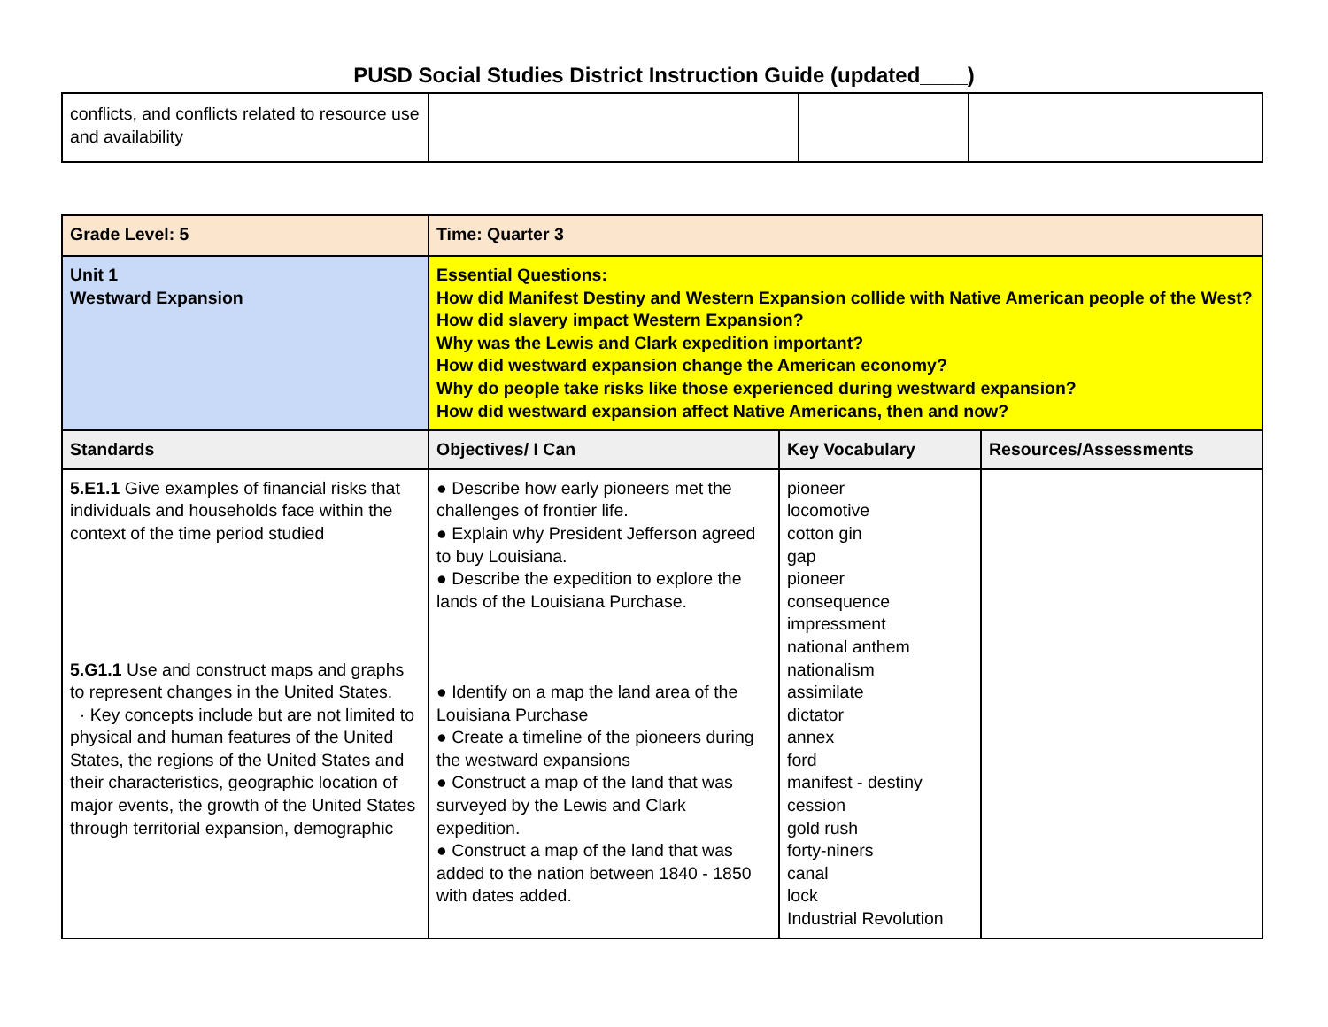PUSD Social Studies District Instruction Guide (updated____)
| conflicts, and conflicts related to resource use and availability | | | |
| Grade Level: 5 | Time: Quarter 3 | | |
| --- | --- | --- | --- |
| Unit 1 Westward Expansion | Essential Questions: How did Manifest Destiny and Western Expansion collide with Native American people of the West? How did slavery impact Western Expansion? Why was the Lewis and Clark expedition important? How did westward expansion change the American economy? Why do people take risks like those experienced during westward expansion? How did westward expansion affect Native Americans, then and now? | | |
| Standards | Objectives/ I Can | Key Vocabulary | Resources/Assessments |
| 5.E1.1 Give examples of financial risks that individuals and households face within the context of the time period studied 5.G1.1 Use and construct maps and graphs to represent changes in the United States. · Key concepts include but are not limited to physical and human features of the United States, the regions of the United States and their characteristics, geographic location of major events, the growth of the United States through territorial expansion, demographic | ● Describe how early pioneers met the challenges of frontier life. ● Explain why President Jefferson agreed to buy Louisiana. ● Describe the expedition to explore the lands of the Louisiana Purchase. ● Identify on a map the land area of the Louisiana Purchase ● Create a timeline of the pioneers during the westward expansions ● Construct a map of the land that was surveyed by the Lewis and Clark expedition. ● Construct a map of the land that was added to the nation between 1840 - 1850 with dates added. | pioneer locomotive cotton gin gap pioneer consequence impressment national anthem nationalism assimilate dictator annex ford manifest - destiny cession gold rush forty-niners canal lock Industrial Revolution | |